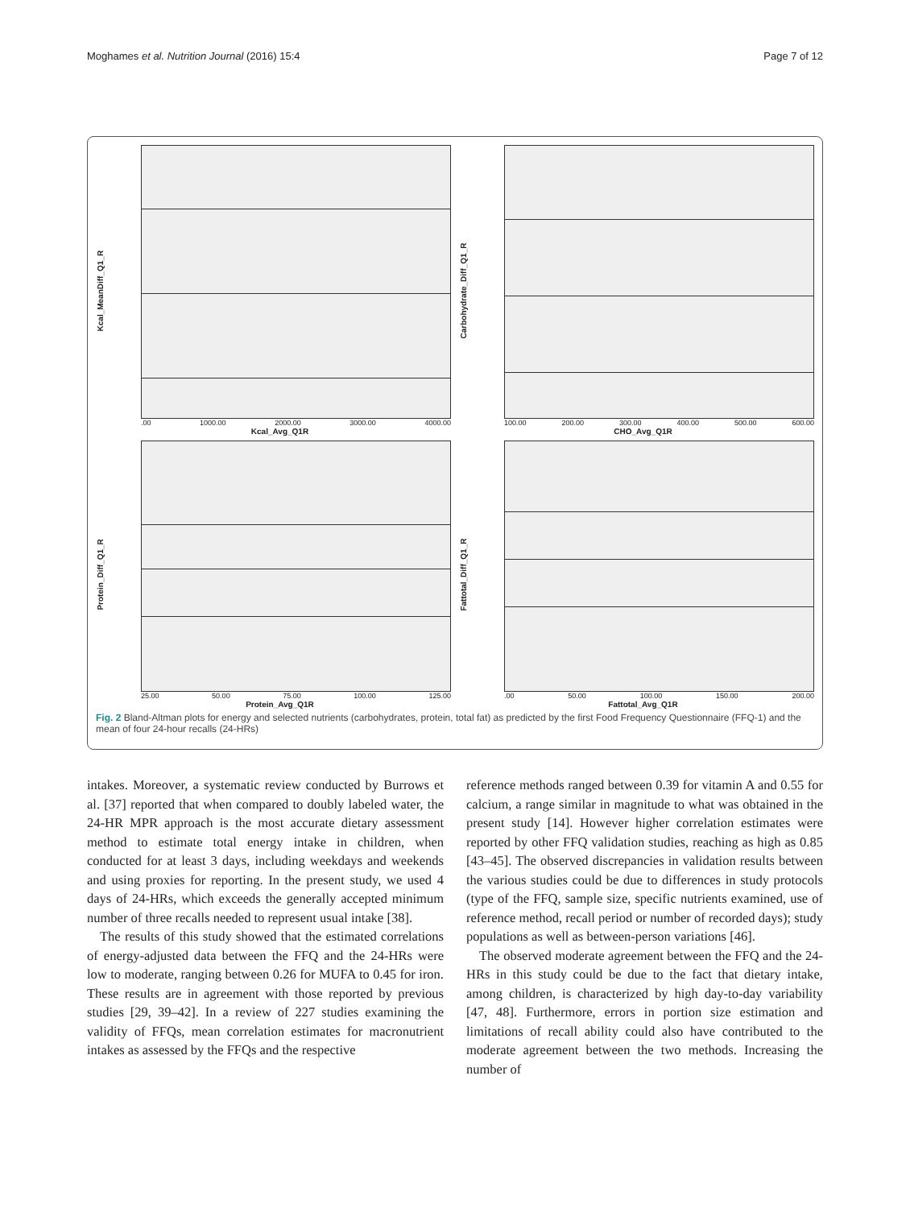Moghames et al. Nutrition Journal (2016) 15:4 Page 7 of 12
Kcal_MeanDiff_Q1_R
.00 1000.00 2000.00 3000.00 4000.00
Kcal_Avg_Q1R
Carbohydrate_Diff_Q1_R
100.00 200.00 300.00 400.00 500.00 600.00
CHO_Avg_Q1R
Protein_Diff_Q1_R
25.00 50.00 75.00 100.00 125.00
Protein_Avg_Q1R
Fattotal_Diff_Q1_R
.00 50.00 100.00 150.00 200.00
Fattotal_Avg_Q1R
Fig. 2 Bland-Altman plots for energy and selected nutrients (carbohydrates, protein, total fat) as predicted by the first Food Frequency Questionnaire (FFQ-1) and the mean of four 24-hour recalls (24-HRs)
intakes. Moreover, a systematic review conducted by Burrows et al. [37] reported that when compared to doubly labeled water, the 24-HR MPR approach is the most accurate dietary assessment method to estimate total energy intake in children, when conducted for at least 3 days, including weekdays and weekends and using proxies for reporting. In the present study, we used 4 days of 24-HRs, which exceeds the generally accepted minimum number of three recalls needed to represent usual intake [38].
The results of this study showed that the estimated correlations of energy-adjusted data between the FFQ and the 24-HRs were low to moderate, ranging between 0.26 for MUFA to 0.45 for iron. These results are in agreement with those reported by previous studies [29, 39–42]. In a review of 227 studies examining the validity of FFQs, mean correlation estimates for macronutrient intakes as assessed by the FFQs and the respective
reference methods ranged between 0.39 for vitamin A and 0.55 for calcium, a range similar in magnitude to what was obtained in the present study [14]. However higher correlation estimates were reported by other FFQ validation studies, reaching as high as 0.85 [43–45]. The observed discrepancies in validation results between the various studies could be due to differences in study protocols (type of the FFQ, sample size, specific nutrients examined, use of reference method, recall period or number of recorded days); study populations as well as between-person variations [46].
The observed moderate agreement between the FFQ and the 24-HRs in this study could be due to the fact that dietary intake, among children, is characterized by high day-to-day variability [47, 48]. Furthermore, errors in portion size estimation and limitations of recall ability could also have contributed to the moderate agreement between the two methods. Increasing the number of